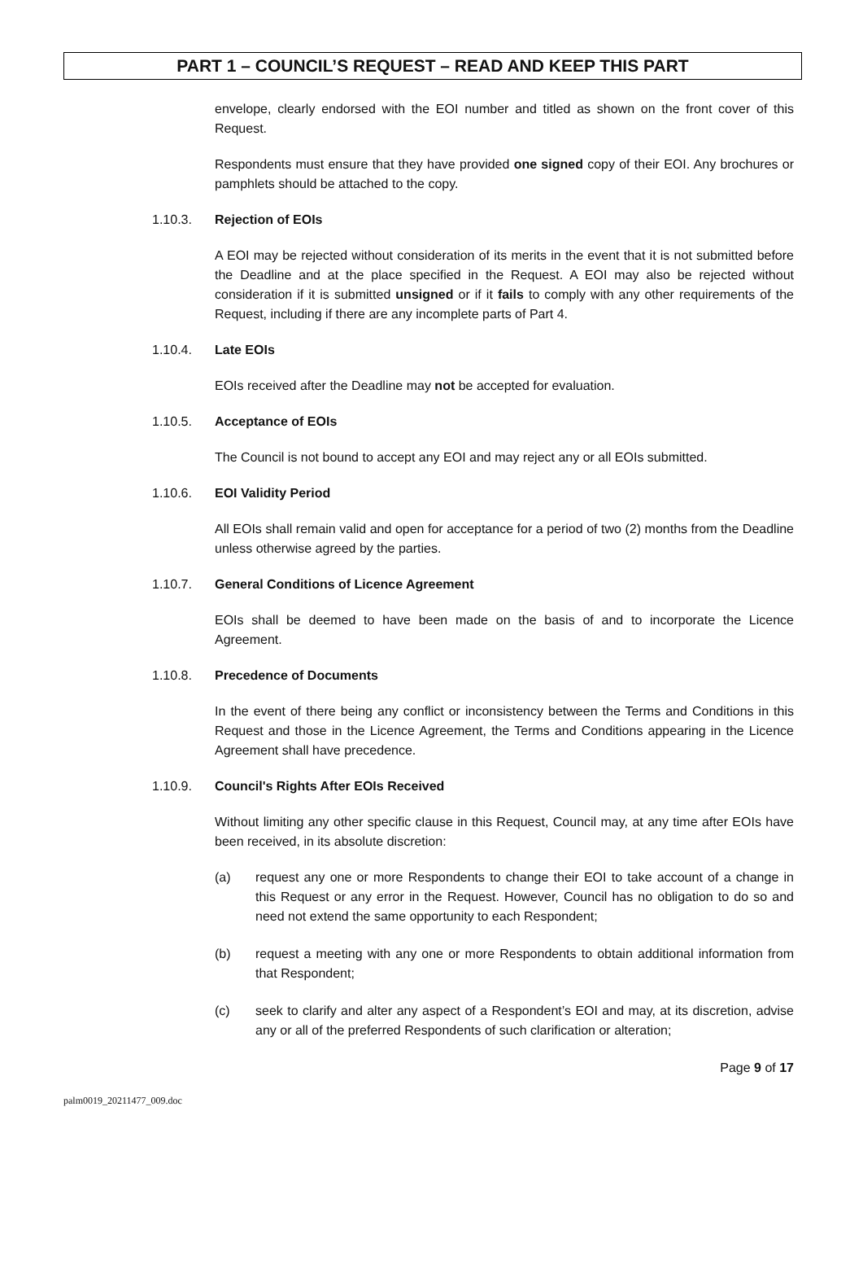PART 1 – COUNCIL’S REQUEST – READ AND KEEP THIS PART
envelope, clearly endorsed with the EOI number and titled as shown on the front cover of this Request.
Respondents must ensure that they have provided one signed copy of their EOI. Any brochures or pamphlets should be attached to the copy.
1.10.3. Rejection of EOIs
A EOI may be rejected without consideration of its merits in the event that it is not submitted before the Deadline and at the place specified in the Request. A EOI may also be rejected without consideration if it is submitted unsigned or if it fails to comply with any other requirements of the Request, including if there are any incomplete parts of Part 4.
1.10.4. Late EOIs
EOIs received after the Deadline may not be accepted for evaluation.
1.10.5. Acceptance of EOIs
The Council is not bound to accept any EOI and may reject any or all EOIs submitted.
1.10.6. EOI Validity Period
All EOIs shall remain valid and open for acceptance for a period of two (2) months from the Deadline unless otherwise agreed by the parties.
1.10.7. General Conditions of Licence Agreement
EOIs shall be deemed to have been made on the basis of and to incorporate the Licence Agreement.
1.10.8. Precedence of Documents
In the event of there being any conflict or inconsistency between the Terms and Conditions in this Request and those in the Licence Agreement, the Terms and Conditions appearing in the Licence Agreement shall have precedence.
1.10.9. Council's Rights After EOIs Received
Without limiting any other specific clause in this Request, Council may, at any time after EOIs have been received, in its absolute discretion:
(a) request any one or more Respondents to change their EOI to take account of a change in this Request or any error in the Request. However, Council has no obligation to do so and need not extend the same opportunity to each Respondent;
(b) request a meeting with any one or more Respondents to obtain additional information from that Respondent;
(c) seek to clarify and alter any aspect of a Respondent’s EOI and may, at its discretion, advise any or all of the preferred Respondents of such clarification or alteration;
Page 9 of 17
palm0019_20211477_009.doc